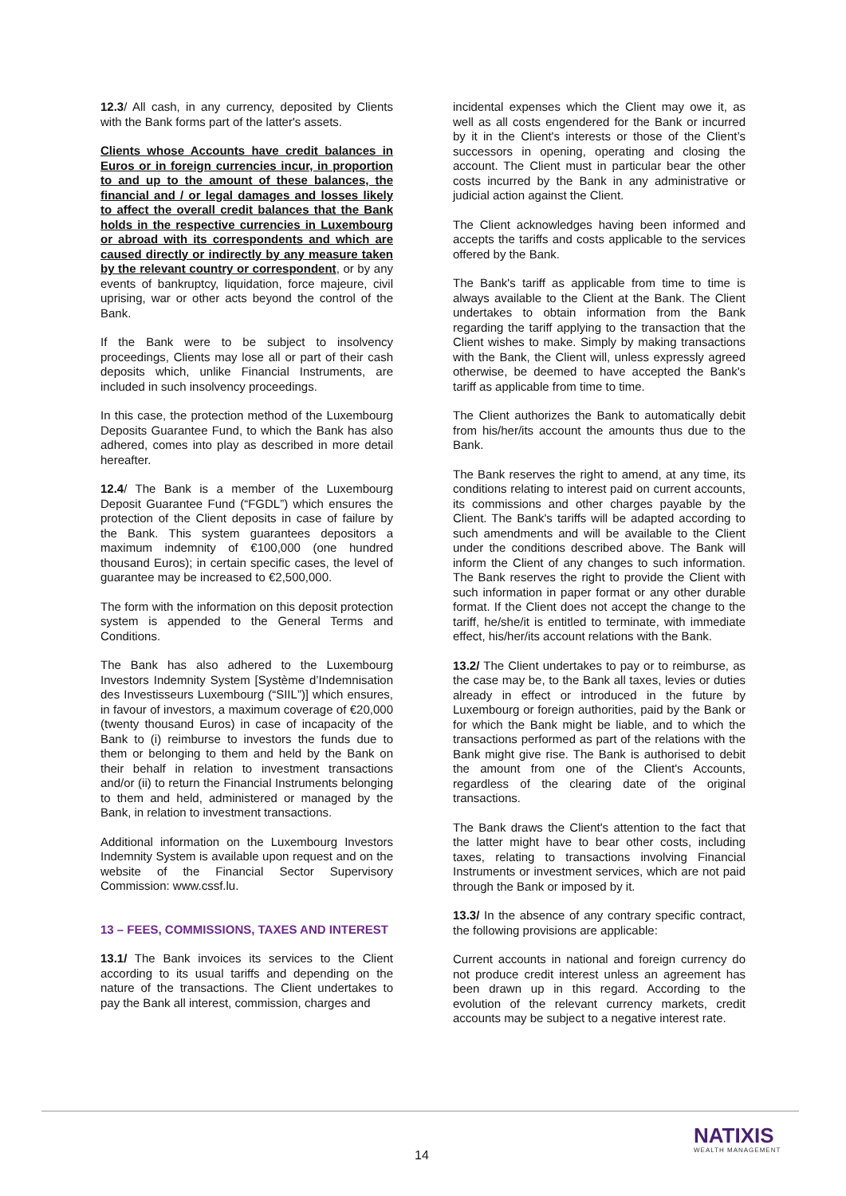12.3/ All cash, in any currency, deposited by Clients with the Bank forms part of the latter's assets.
Clients whose Accounts have credit balances in Euros or in foreign currencies incur, in proportion to and up to the amount of these balances, the financial and / or legal damages and losses likely to affect the overall credit balances that the Bank holds in the respective currencies in Luxembourg or abroad with its correspondents and which are caused directly or indirectly by any measure taken by the relevant country or correspondent, or by any events of bankruptcy, liquidation, force majeure, civil uprising, war or other acts beyond the control of the Bank.
If the Bank were to be subject to insolvency proceedings, Clients may lose all or part of their cash deposits which, unlike Financial Instruments, are included in such insolvency proceedings.
In this case, the protection method of the Luxembourg Deposits Guarantee Fund, to which the Bank has also adhered, comes into play as described in more detail hereafter.
12.4/ The Bank is a member of the Luxembourg Deposit Guarantee Fund (“FGDL”) which ensures the protection of the Client deposits in case of failure by the Bank. This system guarantees depositors a maximum indemnity of €100,000 (one hundred thousand Euros); in certain specific cases, the level of guarantee may be increased to €2,500,000.
The form with the information on this deposit protection system is appended to the General Terms and Conditions.
The Bank has also adhered to the Luxembourg Investors Indemnity System [Système d’Indemnisation des Investisseurs Luxembourg (“SIIL”)] which ensures, in favour of investors, a maximum coverage of €20,000 (twenty thousand Euros) in case of incapacity of the Bank to (i) reimburse to investors the funds due to them or belonging to them and held by the Bank on their behalf in relation to investment transactions and/or (ii) to return the Financial Instruments belonging to them and held, administered or managed by the Bank, in relation to investment transactions.
Additional information on the Luxembourg Investors Indemnity System is available upon request and on the website of the Financial Sector Supervisory Commission: www.cssf.lu.
13 – FEES, COMMISSIONS, TAXES AND INTEREST
13.1/ The Bank invoices its services to the Client according to its usual tariffs and depending on the nature of the transactions. The Client undertakes to pay the Bank all interest, commission, charges and
incidental expenses which the Client may owe it, as well as all costs engendered for the Bank or incurred by it in the Client's interests or those of the Client’s successors in opening, operating and closing the account. The Client must in particular bear the other costs incurred by the Bank in any administrative or judicial action against the Client.
The Client acknowledges having been informed and accepts the tariffs and costs applicable to the services offered by the Bank.
The Bank's tariff as applicable from time to time is always available to the Client at the Bank. The Client undertakes to obtain information from the Bank regarding the tariff applying to the transaction that the Client wishes to make. Simply by making transactions with the Bank, the Client will, unless expressly agreed otherwise, be deemed to have accepted the Bank's tariff as applicable from time to time.
The Client authorizes the Bank to automatically debit from his/her/its account the amounts thus due to the Bank.
The Bank reserves the right to amend, at any time, its conditions relating to interest paid on current accounts, its commissions and other charges payable by the Client. The Bank's tariffs will be adapted according to such amendments and will be available to the Client under the conditions described above. The Bank will inform the Client of any changes to such information. The Bank reserves the right to provide the Client with such information in paper format or any other durable format. If the Client does not accept the change to the tariff, he/she/it is entitled to terminate, with immediate effect, his/her/its account relations with the Bank.
13.2/ The Client undertakes to pay or to reimburse, as the case may be, to the Bank all taxes, levies or duties already in effect or introduced in the future by Luxembourg or foreign authorities, paid by the Bank or for which the Bank might be liable, and to which the transactions performed as part of the relations with the Bank might give rise. The Bank is authorised to debit the amount from one of the Client's Accounts, regardless of the clearing date of the original transactions.
The Bank draws the Client's attention to the fact that the latter might have to bear other costs, including taxes, relating to transactions involving Financial Instruments or investment services, which are not paid through the Bank or imposed by it.
13.3/ In the absence of any contrary specific contract, the following provisions are applicable:
Current accounts in national and foreign currency do not produce credit interest unless an agreement has been drawn up in this regard. According to the evolution of the relevant currency markets, credit accounts may be subject to a negative interest rate.
14
NATIXIS
WEALTH MANAGEMENT